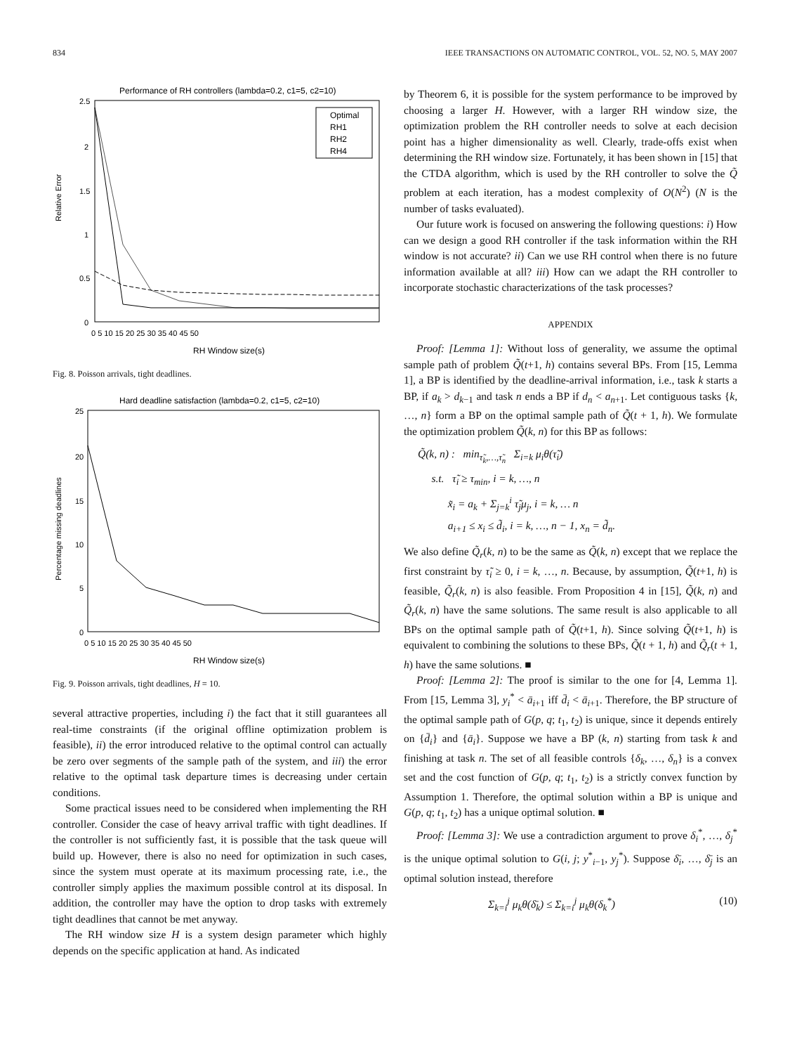834 IEEE TRANSACTIONS ON AUTOMATIC CONTROL, VOL. 52, NO. 5, MAY 2007
Performance of RH controllers (lambda=0.2, c1=5, c2=10)
Relative Error
2.5
2
1.5
1
0.5
0
Optimal
RH1
RH2
RH4
0 5 10 15 20 25 30 35 40 45 50
RH Window size(s)
Fig. 8. Poisson arrivals, tight deadlines.
Hard deadline satisfaction (lambda=0.2, c1=5, c2=10)
Percentage missing deadlines
25
20
15
10
5
0
0 5 10 15 20 25 30 35 40 45 50
RH Window size(s)
Fig. 9. Poisson arrivals, tight deadlines, H = 10.
several attractive properties, including i) the fact that it still guarantees all real-time constraints (if the original offline optimization problem is feasible), ii) the error introduced relative to the optimal control can actually be zero over segments of the sample path of the system, and iii) the error relative to the optimal task departure times is decreasing under certain conditions.
Some practical issues need to be considered when implementing the RH controller. Consider the case of heavy arrival traffic with tight deadlines. If the controller is not sufficiently fast, it is possible that the task queue will build up. However, there is also no need for optimization in such cases, since the system must operate at its maximum processing rate, i.e., the controller simply applies the maximum possible control at its disposal. In addition, the controller may have the option to drop tasks with extremely tight deadlines that cannot be met anyway.
The RH window size H is a system design parameter which highly depends on the specific application at hand. As indicated
by Theorem 6, it is possible for the system performance to be improved by choosing a larger H. However, with a larger RH window size, the optimization problem the RH controller needs to solve at each decision point has a higher dimensionality as well. Clearly, trade-offs exist when determining the RH window size. Fortunately, it has been shown in [15] that the CTDA algorithm, which is used by the RH controller to solve the Q̃ problem at each iteration, has a modest complexity of O(N<sup>2</sup>) (N is the number of tasks evaluated).
Our future work is focused on answering the following questions: i) How can we design a good RH controller if the task information within the RH window is not accurate? ii) Can we use RH control when there is no future information available at all? iii) How can we adapt the RH controller to incorporate stochastic characterizations of the task processes?
APPENDIX
Proof: [Lemma 1]: Without loss of generality, we assume the optimal sample path of problem Q̃(t+1, h) contains several BPs. From [15, Lemma 1], a BP is identified by the deadline-arrival information, i.e., task k starts a BP, if a<sub>k</sub> > d<sub>k−1</sub> and task n ends a BP if d<sub>n</sub> < a<sub>n+1</sub>. Let contiguous tasks {k, …, n} form a BP on the optimal sample path of Q̃(t + 1, h). We formulate the optimization problem Q̃(k, n) for this BP as follows:
Q̃(k, n) : min<sub>τ̃<sub>k</sub>,…,τ̃<sub>n</sub></sub> Σ<sub>i=k</sub> μ<sub>i</sub>θ(τ̃<sub>i</sub>)
s.t. τ̃<sub>i</sub> ≥ τ<sub>min</sub>, i = k, …, n
x̃<sub>i</sub> = a<sub>k</sub> + Σ<sub>j=k</sub><sup>i</sup> τ̃<sub>j</sub>μ<sub>j</sub>, i = k, … n
a<sub>i+1</sub> ≤ x<sub>i</sub> ≤ d̃<sub>i</sub>, i = k, …, n − 1, x<sub>n</sub> = d̃<sub>n</sub>.
We also define Q̃<sub>r</sub>(k, n) to be the same as Q̃(k, n) except that we replace the first constraint by τ̃<sub>i</sub> ≥ 0, i = k, …, n. Because, by assumption, Q̃(t+1, h) is feasible, Q̃<sub>r</sub>(k, n) is also feasible. From Proposition 4 in [15], Q̃(k, n) and Q̃<sub>r</sub>(k, n) have the same solutions. The same result is also applicable to all BPs on the optimal sample path of Q̃(t+1, h). Since solving Q̃(t+1, h) is equivalent to combining the solutions to these BPs, Q̃(t + 1, h) and Q̃<sub>r</sub>(t + 1, h) have the same solutions. ■
Proof: [Lemma 2]: The proof is similar to the one for [4, Lemma 1]. From [15, Lemma 3], y<sub>i</sub><sup>*</sup> < ā<sub>i+1</sub> iff d̄<sub>i</sub> < ā<sub>i+1</sub>. Therefore, the BP structure of the optimal sample path of G(p, q; t<sub>1</sub>, t<sub>2</sub>) is unique, since it depends entirely on {d̄<sub>i</sub>} and {ā<sub>i</sub>}. Suppose we have a BP (k, n) starting from task k and finishing at task n. The set of all feasible controls {δ<sub>k</sub>, …, δ<sub>n</sub>} is a convex set and the cost function of G(p, q; t<sub>1</sub>, t<sub>2</sub>) is a strictly convex function by Assumption 1. Therefore, the optimal solution within a BP is unique and G(p, q; t<sub>1</sub>, t<sub>2</sub>) has a unique optimal solution. ■
Proof: [Lemma 3]: We use a contradiction argument to prove δ<sub>i</sub><sup>*</sup>, …, δ<sub>j</sub><sup>*</sup> is the unique optimal solution to G(i, j; y<sup>*</sup><sub>i−1</sub>, y<sub>j</sub><sup>*</sup>). Suppose δ̄<sub>i</sub>, …, δ̄<sub>j</sub> is an optimal solution instead, therefore
Σ<sub>k=i</sub><sup>j</sup> μ<sub>k</sub>θ(δ̄<sub>k</sub>) ≤ Σ<sub>k=i</sub><sup>j</sup> μ<sub>k</sub>θ(δ<sub>k</sub><sup>*</sup>) (10)